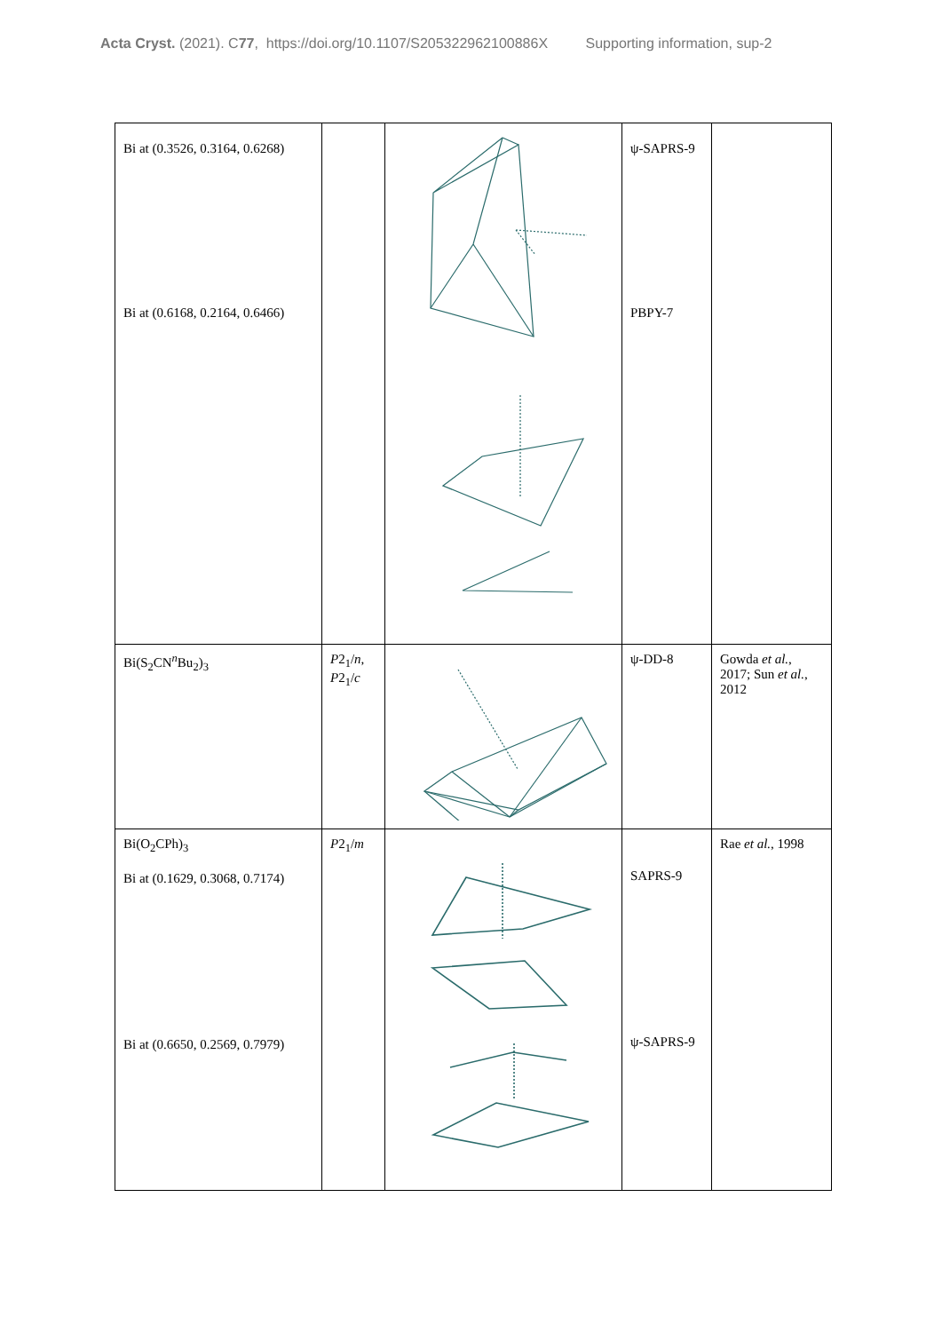Acta Cryst. (2021). C77, https://doi.org/10.1107/S205322962100886X Supporting information, sup-2
| Bi at (0.3526, 0.3164, 0.6268) Bi at (0.6168, 0.2164, 0.6466) | | | ψ-SAPRS-9 PBPY-7 | |
| Bi(S<sub>2</sub>CN<sup>n</sup>Bu<sub>2</sub>)<sub>3</sub> | P 2<sub>1</sub>/ n , P 2<sub>1</sub>/ c | | ψ-DD-8 | Gowda et al. , 2017; Sun et al. , 2012 |
| Bi(O<sub>2</sub>CPh)<sub>3</sub> Bi at (0.1629, 0.3068, 0.7174) Bi at (0.6650, 0.2569, 0.7979) | P 2<sub>1</sub>/ m | | SAPRS-9 ψ-SAPRS-9 | Rae et al. , 1998 |